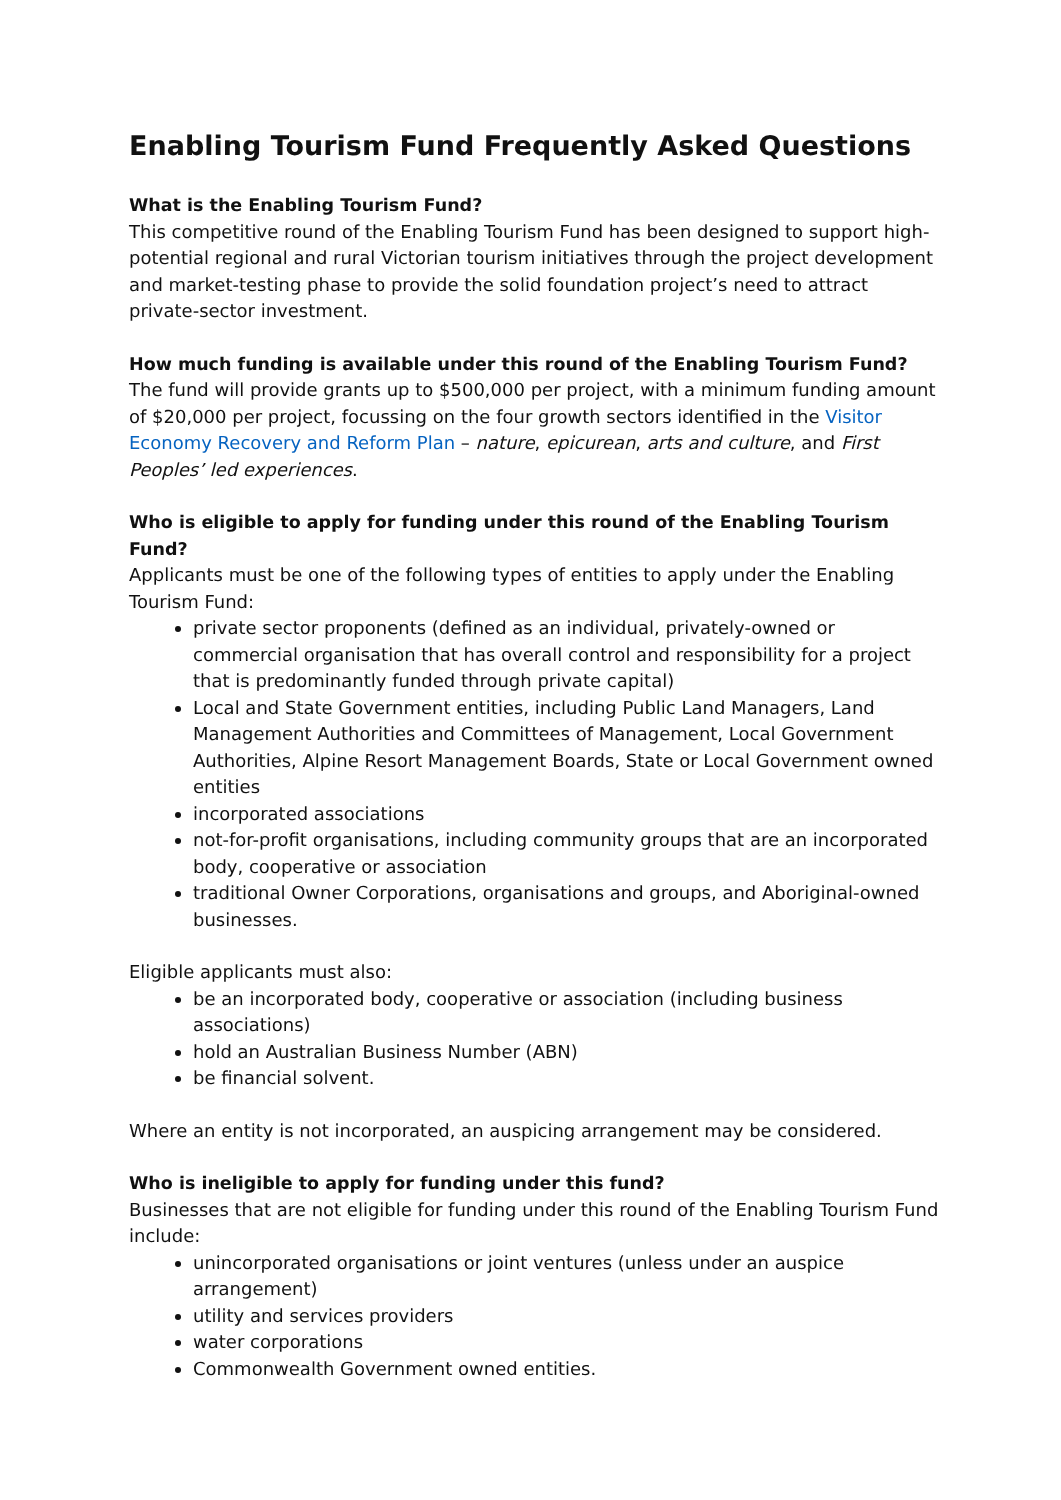Enabling Tourism Fund Frequently Asked Questions
What is the Enabling Tourism Fund?
This competitive round of the Enabling Tourism Fund has been designed to support high-potential regional and rural Victorian tourism initiatives through the project development and market-testing phase to provide the solid foundation project’s need to attract private-sector investment.
How much funding is available under this round of the Enabling Tourism Fund?
The fund will provide grants up to $500,000 per project, with a minimum funding amount of $20,000 per project, focussing on the four growth sectors identified in the Visitor Economy Recovery and Reform Plan – nature, epicurean, arts and culture, and First Peoples’ led experiences.
Who is eligible to apply for funding under this round of the Enabling Tourism Fund?
Applicants must be one of the following types of entities to apply under the Enabling Tourism Fund:
private sector proponents (defined as an individual, privately-owned or commercial organisation that has overall control and responsibility for a project that is predominantly funded through private capital)
Local and State Government entities, including Public Land Managers, Land Management Authorities and Committees of Management, Local Government Authorities, Alpine Resort Management Boards, State or Local Government owned entities
incorporated associations
not-for-profit organisations, including community groups that are an incorporated body, cooperative or association
traditional Owner Corporations, organisations and groups, and Aboriginal-owned businesses.
Eligible applicants must also:
be an incorporated body, cooperative or association (including business associations)
hold an Australian Business Number (ABN)
be financial solvent.
Where an entity is not incorporated, an auspicing arrangement may be considered.
Who is ineligible to apply for funding under this fund?
Businesses that are not eligible for funding under this round of the Enabling Tourism Fund include:
unincorporated organisations or joint ventures (unless under an auspice arrangement)
utility and services providers
water corporations
Commonwealth Government owned entities.